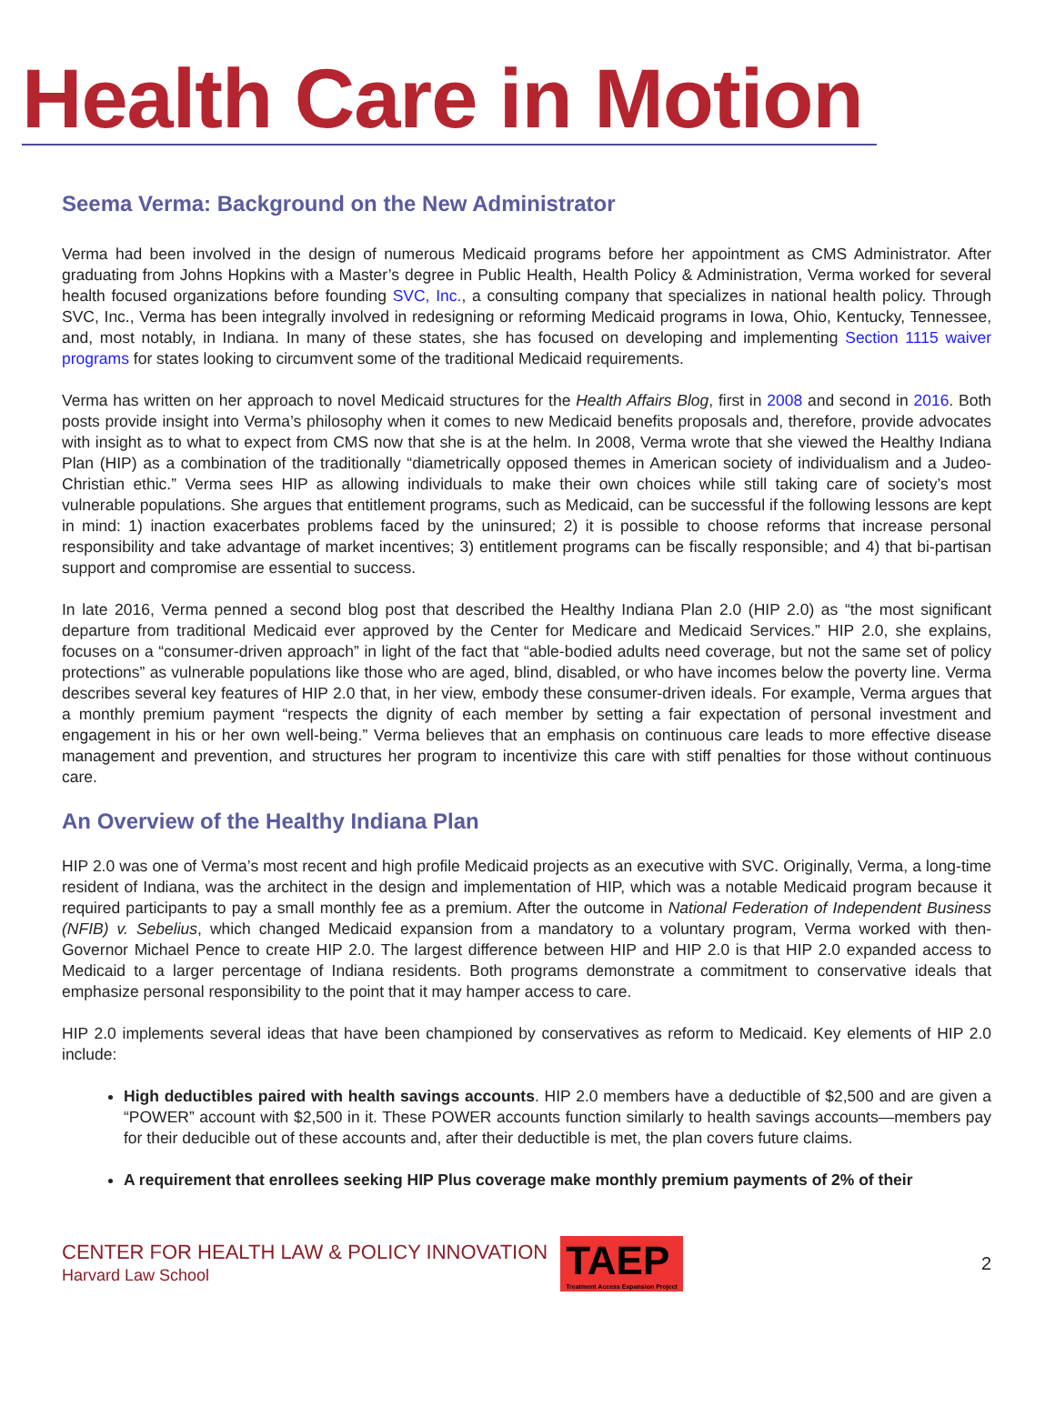Health Care in Motion
Seema Verma: Background on the New Administrator
Verma had been involved in the design of numerous Medicaid programs before her appointment as CMS Administrator. After graduating from Johns Hopkins with a Master’s degree in Public Health, Health Policy & Administration, Verma worked for several health focused organizations before founding SVC, Inc., a consulting company that specializes in national health policy. Through SVC, Inc., Verma has been integrally involved in redesigning or reforming Medicaid programs in Iowa, Ohio, Kentucky, Tennessee, and, most notably, in Indiana. In many of these states, she has focused on developing and implementing Section 1115 waiver programs for states looking to circumvent some of the traditional Medicaid requirements.
Verma has written on her approach to novel Medicaid structures for the Health Affairs Blog, first in 2008 and second in 2016. Both posts provide insight into Verma’s philosophy when it comes to new Medicaid benefits proposals and, therefore, provide advocates with insight as to what to expect from CMS now that she is at the helm. In 2008, Verma wrote that she viewed the Healthy Indiana Plan (HIP) as a combination of the traditionally “diametrically opposed themes in American society of individualism and a Judeo-Christian ethic.” Verma sees HIP as allowing individuals to make their own choices while still taking care of society’s most vulnerable populations. She argues that entitlement programs, such as Medicaid, can be successful if the following lessons are kept in mind: 1) inaction exacerbates problems faced by the uninsured; 2) it is possible to choose reforms that increase personal responsibility and take advantage of market incentives; 3) entitlement programs can be fiscally responsible; and 4) that bi-partisan support and compromise are essential to success.
In late 2016, Verma penned a second blog post that described the Healthy Indiana Plan 2.0 (HIP 2.0) as “the most significant departure from traditional Medicaid ever approved by the Center for Medicare and Medicaid Services.” HIP 2.0, she explains, focuses on a “consumer-driven approach” in light of the fact that “able-bodied adults need coverage, but not the same set of policy protections” as vulnerable populations like those who are aged, blind, disabled, or who have incomes below the poverty line. Verma describes several key features of HIP 2.0 that, in her view, embody these consumer-driven ideals. For example, Verma argues that a monthly premium payment “respects the dignity of each member by setting a fair expectation of personal investment and engagement in his or her own well-being.” Verma believes that an emphasis on continuous care leads to more effective disease management and prevention, and structures her program to incentivize this care with stiff penalties for those without continuous care.
An Overview of the Healthy Indiana Plan
HIP 2.0 was one of Verma’s most recent and high profile Medicaid projects as an executive with SVC. Originally, Verma, a long-time resident of Indiana, was the architect in the design and implementation of HIP, which was a notable Medicaid program because it required participants to pay a small monthly fee as a premium. After the outcome in National Federation of Independent Business (NFIB) v. Sebelius, which changed Medicaid expansion from a mandatory to a voluntary program, Verma worked with then-Governor Michael Pence to create HIP 2.0. The largest difference between HIP and HIP 2.0 is that HIP 2.0 expanded access to Medicaid to a larger percentage of Indiana residents. Both programs demonstrate a commitment to conservative ideals that emphasize personal responsibility to the point that it may hamper access to care.
HIP 2.0 implements several ideas that have been championed by conservatives as reform to Medicaid. Key elements of HIP 2.0 include:
High deductibles paired with health savings accounts. HIP 2.0 members have a deductible of $2,500 and are given a “POWER” account with $2,500 in it. These POWER accounts function similarly to health savings accounts—members pay for their deducible out of these accounts and, after their deductible is met, the plan covers future claims.
A requirement that enrollees seeking HIP Plus coverage make monthly premium payments of 2% of their
CENTER FOR HEALTH LAW & POLICY INNOVATION
Harvard Law School
TAEP
Treatment Access Expansion Project
2